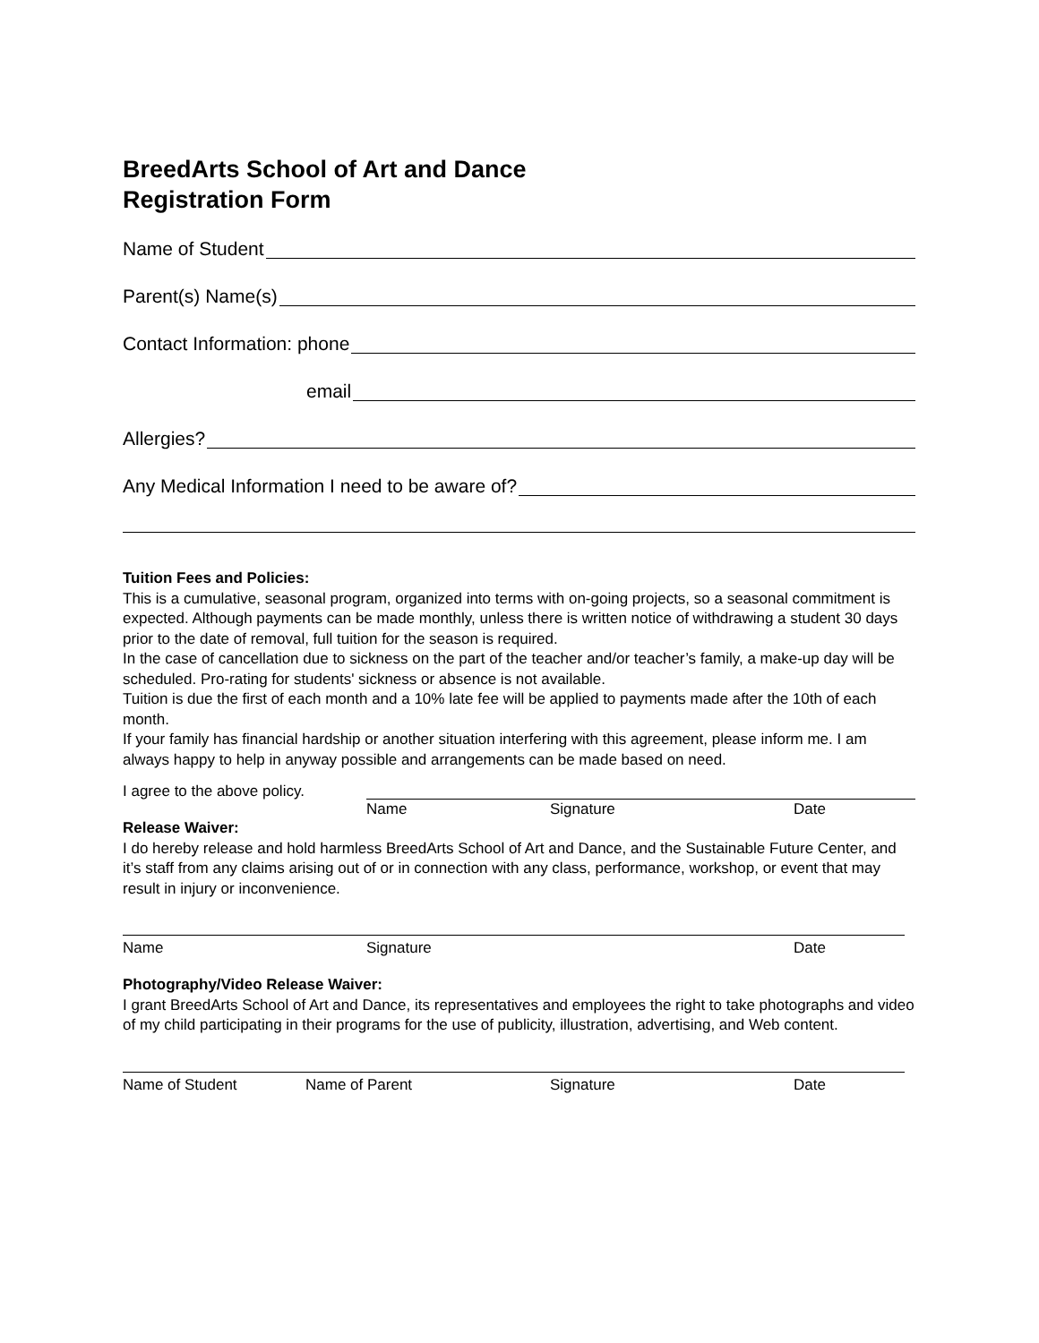BreedArts School of Art and Dance
Registration Form
Name of Student
Parent(s) Name(s)
Contact Information: phone
email
Allergies?
Any Medical Information I need to be aware of?
Tuition Fees and Policies:
This is a cumulative, seasonal program, organized into terms with on-going projects, so a seasonal commitment is expected. Although payments can be made monthly, unless there is written notice of withdrawing a student 30 days prior to the date of removal, full tuition for the season is required.
In the case of cancellation due to sickness on the part of the teacher and/or teacher’s family, a make-up day will be scheduled. Pro-rating for students' sickness or absence is not available.
Tuition is due the first of each month and a 10% late fee will be applied to payments made after the 10th of each month.
If your family has financial hardship or another situation interfering with this agreement, please inform me. I am always happy to help in anyway possible and arrangements can be made based on need.
I agree to the above policy.
Name Signature Date
Release Waiver:
I do hereby release and hold harmless BreedArts School of Art and Dance, and the Sustainable Future Center, and it’s staff from any claims arising out of or in connection with any class, performance, workshop, or event that may result in injury or inconvenience.
Name Signature Date
Photography/Video Release Waiver:
I grant BreedArts School of Art and Dance, its representatives and employees the right to take photographs and video of my child participating in their programs for the use of publicity, illustration, advertising, and Web content.
Name of Student Name of Parent Signature Date